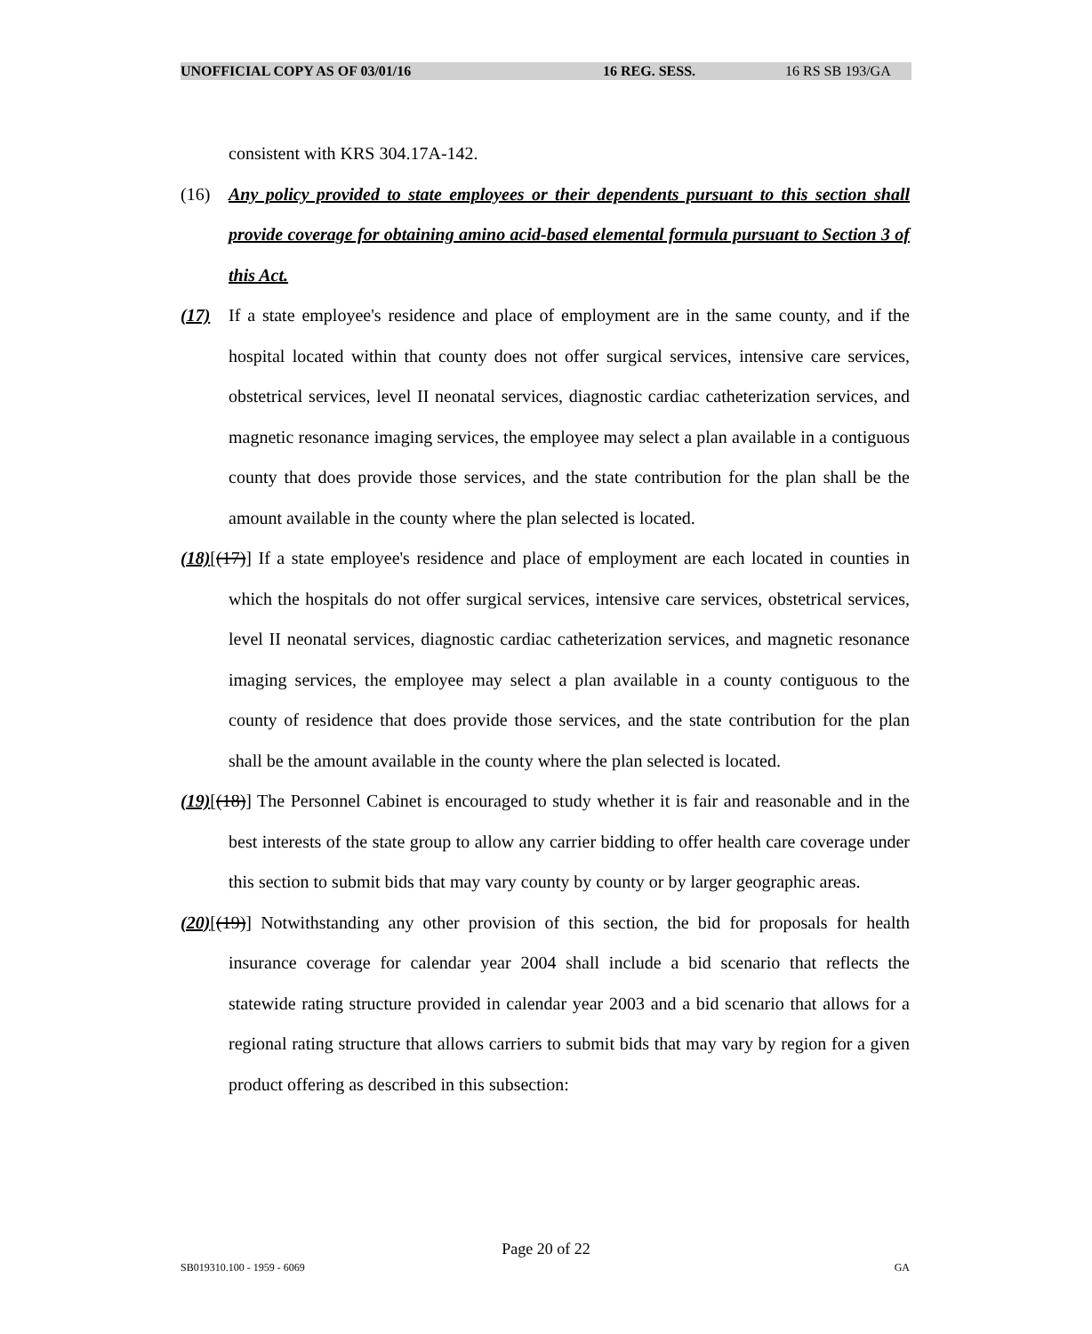UNOFFICIAL COPY AS OF 03/01/16 16 REG. SESS. 16 RS SB 193/GA
consistent with KRS 304.17A-142.
(16) Any policy provided to state employees or their dependents pursuant to this section shall provide coverage for obtaining amino acid-based elemental formula pursuant to Section 3 of this Act.
(17) If a state employee's residence and place of employment are in the same county, and if the hospital located within that county does not offer surgical services, intensive care services, obstetrical services, level II neonatal services, diagnostic cardiac catheterization services, and magnetic resonance imaging services, the employee may select a plan available in a contiguous county that does provide those services, and the state contribution for the plan shall be the amount available in the county where the plan selected is located.
(18)[(17)] If a state employee's residence and place of employment are each located in counties in which the hospitals do not offer surgical services, intensive care services, obstetrical services, level II neonatal services, diagnostic cardiac catheterization services, and magnetic resonance imaging services, the employee may select a plan available in a county contiguous to the county of residence that does provide those services, and the state contribution for the plan shall be the amount available in the county where the plan selected is located.
(19)[(18)] The Personnel Cabinet is encouraged to study whether it is fair and reasonable and in the best interests of the state group to allow any carrier bidding to offer health care coverage under this section to submit bids that may vary county by county or by larger geographic areas.
(20)[(19)] Notwithstanding any other provision of this section, the bid for proposals for health insurance coverage for calendar year 2004 shall include a bid scenario that reflects the statewide rating structure provided in calendar year 2003 and a bid scenario that allows for a regional rating structure that allows carriers to submit bids that may vary by region for a given product offering as described in this subsection:
Page 20 of 22
SB019310.100 - 1959 - 6069 GA